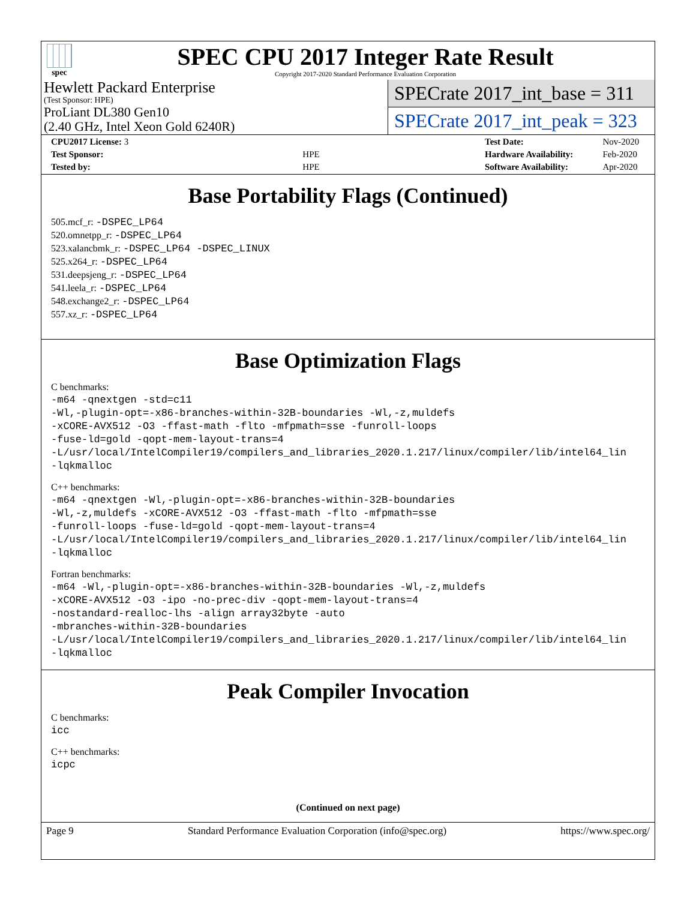spec
SPEC CPU 2017 Integer Rate Result
Copyright 2017-2020 Standard Performance Evaluation Corporation
Hewlett Packard Enterprise
(Test Sponsor: HPE)
ProLiant DL380 Gen10
(2.40 GHz, Intel Xeon Gold 6240R)
SPECrate 2017_int_base = 311
SPECrate 2017_int_peak = 323
| CPU2017 License: 3 | |
| Test Sponsor: | HPE |
| Tested by: | HPE |
| Test Date: | Nov-2020 |
| Hardware Availability: | Feb-2020 |
| Software Availability: | Apr-2020 |
Base Portability Flags (Continued)
505.mcf_r: -DSPEC_LP64
520.omnetpp_r: -DSPEC_LP64
523.xalancbmk_r: -DSPEC_LP64 -DSPEC_LINUX
525.x264_r: -DSPEC_LP64
531.deepsjeng_r: -DSPEC_LP64
541.leela_r: -DSPEC_LP64
548.exchange2_r: -DSPEC_LP64
557.xz_r: -DSPEC_LP64
Base Optimization Flags
C benchmarks:
-m64 -qnextgen -std=c11
-Wl,-plugin-opt=-x86-branches-within-32B-boundaries -Wl,-z,muldefs
-xCORE-AVX512 -O3 -ffast-math -flto -mfpmath=sse -funroll-loops
-fuse-ld=gold -qopt-mem-layout-trans=4
-L/usr/local/IntelCompiler19/compilers_and_libraries_2020.1.217/linux/compiler/lib/intel64_lin
-lqkmalloc
C++ benchmarks:
-m64 -qnextgen -Wl,-plugin-opt=-x86-branches-within-32B-boundaries
-Wl,-z,muldefs -xCORE-AVX512 -O3 -ffast-math -flto -mfpmath=sse
-funroll-loops -fuse-ld=gold -qopt-mem-layout-trans=4
-L/usr/local/IntelCompiler19/compilers_and_libraries_2020.1.217/linux/compiler/lib/intel64_lin
-lqkmalloc
Fortran benchmarks:
-m64 -Wl,-plugin-opt=-x86-branches-within-32B-boundaries -Wl,-z,muldefs
-xCORE-AVX512 -O3 -ipo -no-prec-div -qopt-mem-layout-trans=4
-nostandard-realloc-lhs -align array32byte -auto
-mbranches-within-32B-boundaries
-L/usr/local/IntelCompiler19/compilers_and_libraries_2020.1.217/linux/compiler/lib/intel64_lin
-lqkmalloc
Peak Compiler Invocation
C benchmarks:
icc
C++ benchmarks:
icpc
(Continued on next page)
Page 9 Standard Performance Evaluation Corporation (info@spec.org) https://www.spec.org/